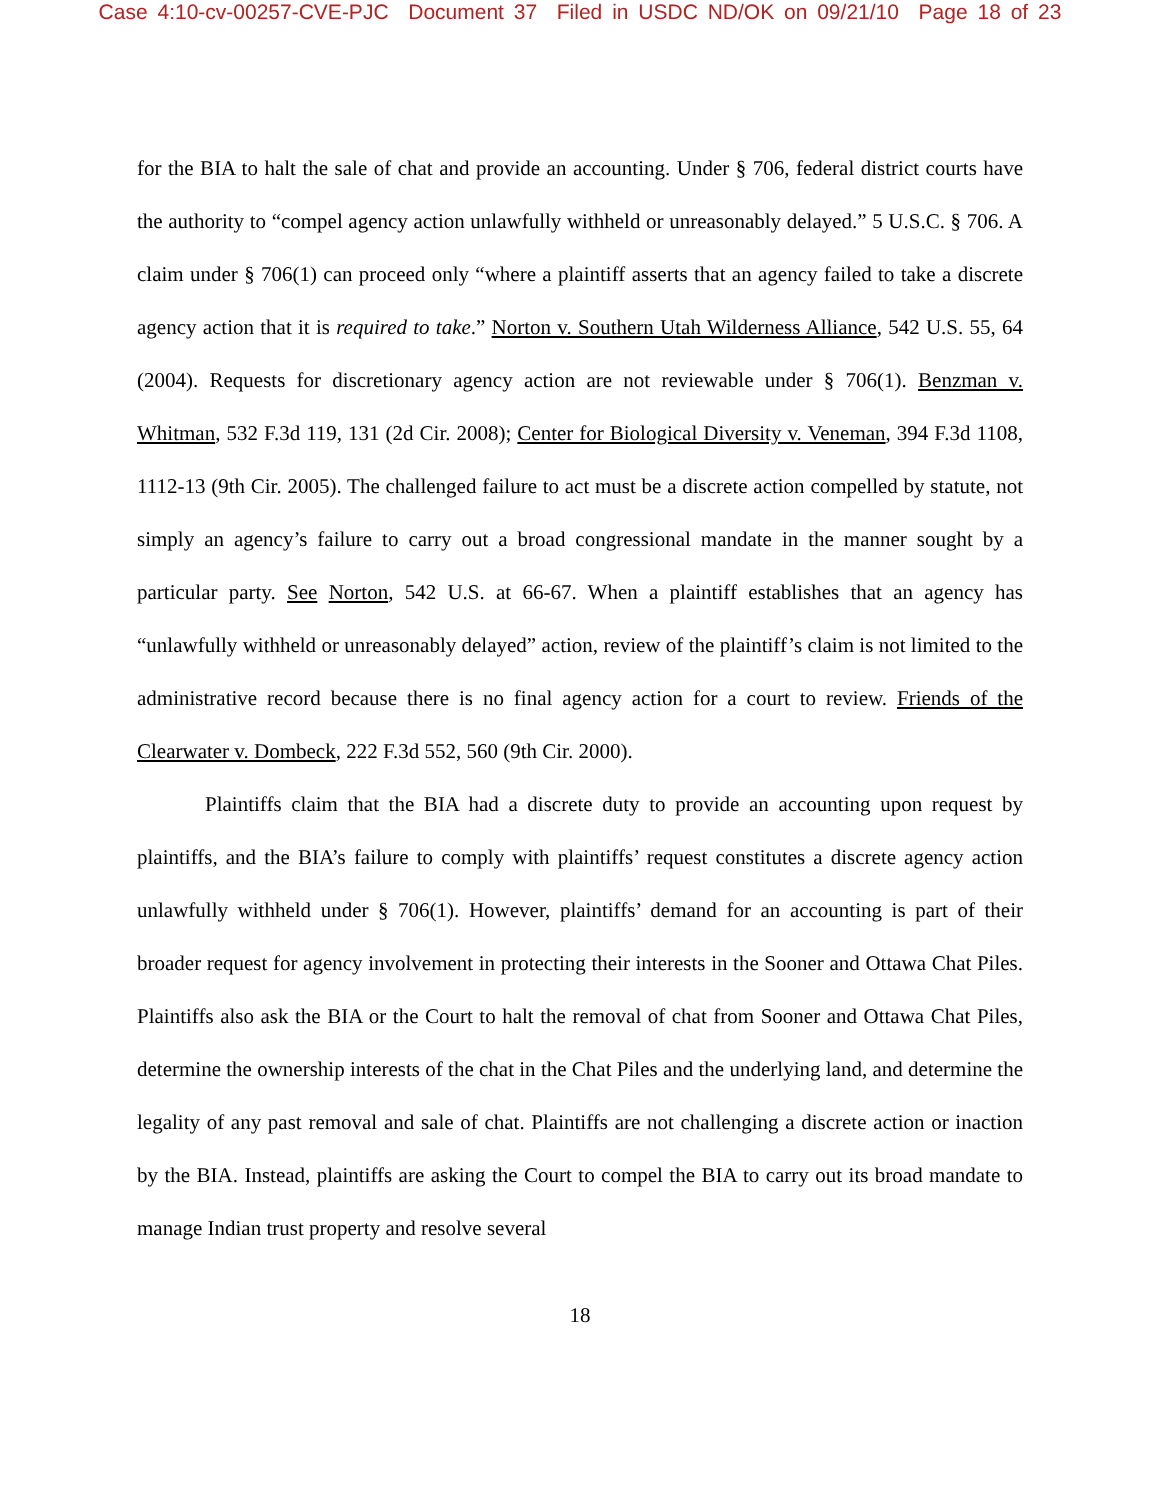Case 4:10-cv-00257-CVE-PJC Document 37 Filed in USDC ND/OK on 09/21/10 Page 18 of 23
for the BIA to halt the sale of chat and provide an accounting. Under § 706, federal district courts have the authority to “compel agency action unlawfully withheld or unreasonably delayed.” 5 U.S.C. § 706. A claim under § 706(1) can proceed only “where a plaintiff asserts that an agency failed to take a discrete agency action that it is required to take.” Norton v. Southern Utah Wilderness Alliance, 542 U.S. 55, 64 (2004). Requests for discretionary agency action are not reviewable under § 706(1). Benzman v. Whitman, 532 F.3d 119, 131 (2d Cir. 2008); Center for Biological Diversity v. Veneman, 394 F.3d 1108, 1112-13 (9th Cir. 2005). The challenged failure to act must be a discrete action compelled by statute, not simply an agency’s failure to carry out a broad congressional mandate in the manner sought by a particular party. See Norton, 542 U.S. at 66-67. When a plaintiff establishes that an agency has “unlawfully withheld or unreasonably delayed” action, review of the plaintiff’s claim is not limited to the administrative record because there is no final agency action for a court to review. Friends of the Clearwater v. Dombeck, 222 F.3d 552, 560 (9th Cir. 2000).
Plaintiffs claim that the BIA had a discrete duty to provide an accounting upon request by plaintiffs, and the BIA’s failure to comply with plaintiffs’ request constitutes a discrete agency action unlawfully withheld under § 706(1). However, plaintiffs’ demand for an accounting is part of their broader request for agency involvement in protecting their interests in the Sooner and Ottawa Chat Piles. Plaintiffs also ask the BIA or the Court to halt the removal of chat from Sooner and Ottawa Chat Piles, determine the ownership interests of the chat in the Chat Piles and the underlying land, and determine the legality of any past removal and sale of chat. Plaintiffs are not challenging a discrete action or inaction by the BIA. Instead, plaintiffs are asking the Court to compel the BIA to carry out its broad mandate to manage Indian trust property and resolve several
18